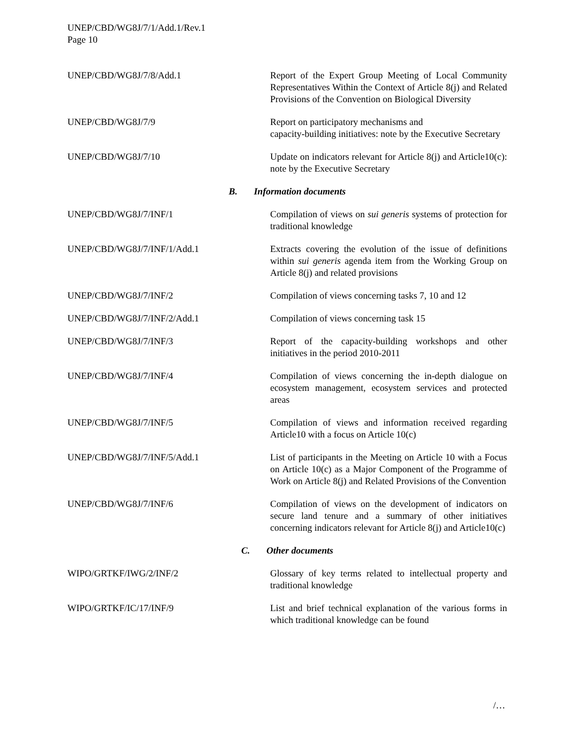UNEP/CBD/WG8J/7/1/Add.1/Rev.1
Page 10
| UNEP/CBD/WG8J/7/8/Add.1 | Report of the Expert Group Meeting of Local Community Representatives Within the Context of Article 8(j) and Related Provisions of the Convention on Biological Diversity |
| UNEP/CBD/WG8J/7/9 | Report on participatory mechanisms and capacity-building initiatives: note by the Executive Secretary |
| UNEP/CBD/WG8J/7/10 | Update on indicators relevant for Article 8(j) and Article10(c): note by the Executive Secretary |
| B. Information documents | |
| UNEP/CBD/WG8J/7/INF/1 | Compilation of views on sui generis systems of protection for traditional knowledge |
| UNEP/CBD/WG8J/7/INF/1/Add.1 | Extracts covering the evolution of the issue of definitions within sui generis agenda item from the Working Group on Article 8(j) and related provisions |
| UNEP/CBD/WG8J/7/INF/2 | Compilation of views concerning tasks 7, 10 and 12 |
| UNEP/CBD/WG8J/7/INF/2/Add.1 | Compilation of views concerning task 15 |
| UNEP/CBD/WG8J/7/INF/3 | Report of the capacity-building workshops and other initiatives in the period 2010-2011 |
| UNEP/CBD/WG8J/7/INF/4 | Compilation of views concerning the in-depth dialogue on ecosystem management, ecosystem services and protected areas |
| UNEP/CBD/WG8J/7/INF/5 | Compilation of views and information received regarding Article10 with a focus on Article 10(c) |
| UNEP/CBD/WG8J/7/INF/5/Add.1 | List of participants in the Meeting on Article 10 with a Focus on Article 10(c) as a Major Component of the Programme of Work on Article 8(j) and Related Provisions of the Convention |
| UNEP/CBD/WG8J/7/INF/6 | Compilation of views on the development of indicators on secure land tenure and a summary of other initiatives concerning indicators relevant for Article 8(j) and Article10(c) |
| C. Other documents | |
| WIPO/GRTKF/IWG/2/INF/2 | Glossary of key terms related to intellectual property and traditional knowledge |
| WIPO/GRTKF/IC/17/INF/9 | List and brief technical explanation of the various forms in which traditional knowledge can be found |
/…